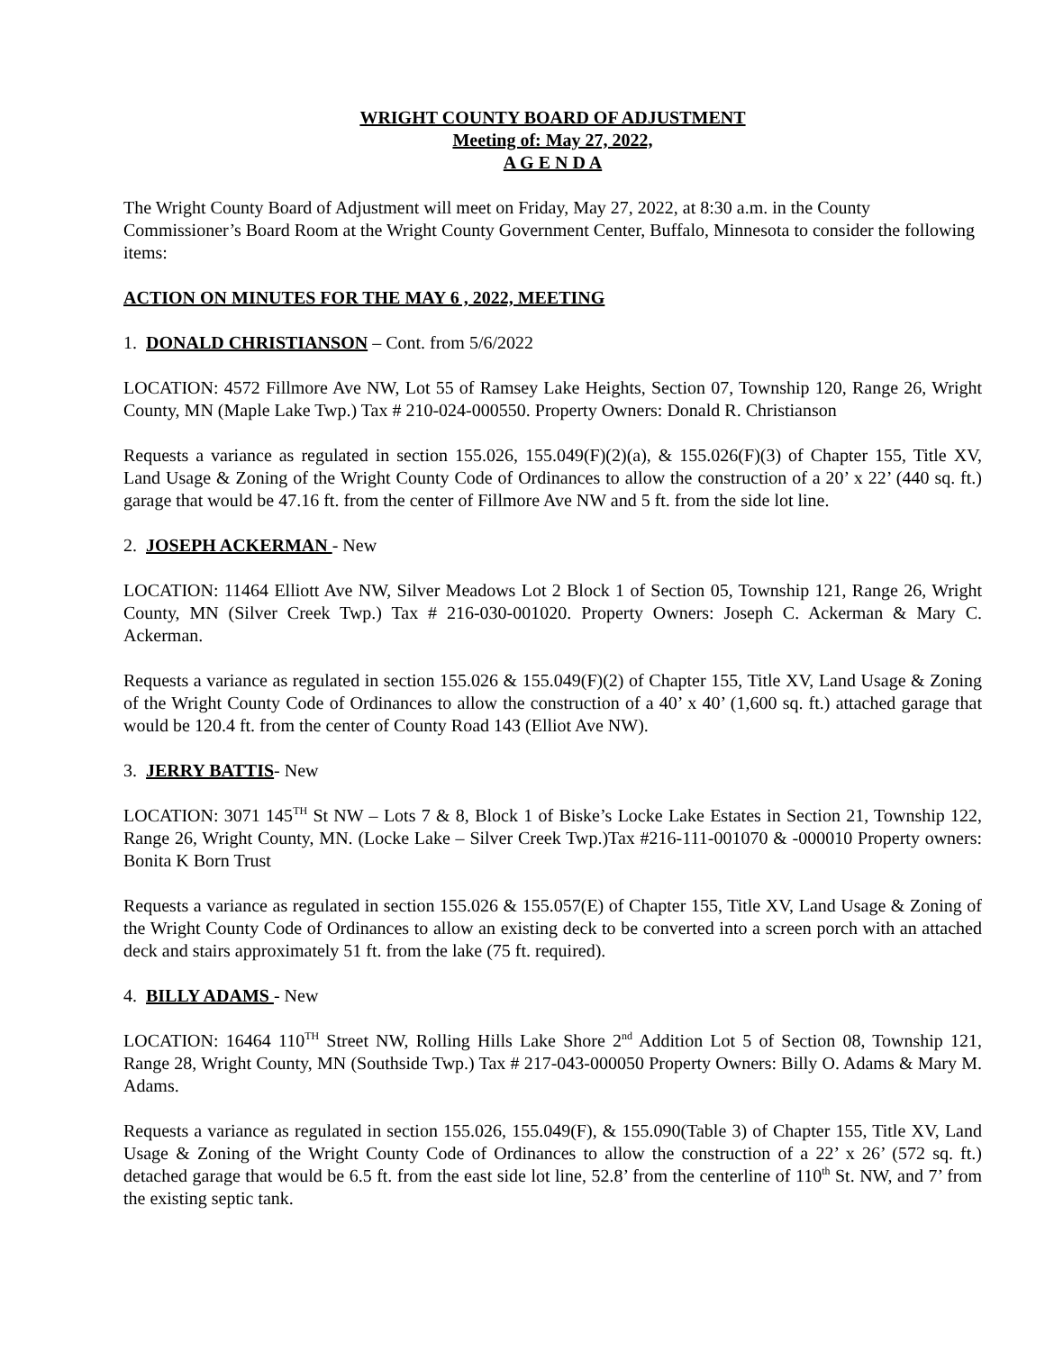WRIGHT COUNTY BOARD OF ADJUSTMENT
Meeting of: May 27, 2022,
A G E N D A
The Wright County Board of Adjustment will meet on Friday, May 27, 2022, at 8:30 a.m. in the County Commissioner’s Board Room at the Wright County Government Center, Buffalo, Minnesota to consider the following items:
ACTION ON MINUTES FOR THE MAY 6 , 2022, MEETING
1. DONALD CHRISTIANSON – Cont. from 5/6/2022
LOCATION: 4572 Fillmore Ave NW, Lot 55 of Ramsey Lake Heights, Section 07, Township 120, Range 26, Wright County, MN (Maple Lake Twp.) Tax # 210-024-000550. Property Owners: Donald R. Christianson
Requests a variance as regulated in section 155.026, 155.049(F)(2)(a), & 155.026(F)(3) of Chapter 155, Title XV, Land Usage & Zoning of the Wright County Code of Ordinances to allow the construction of a 20’ x 22’ (440 sq. ft.) garage that would be 47.16 ft. from the center of Fillmore Ave NW and 5 ft. from the side lot line.
2. JOSEPH ACKERMAN - New
LOCATION: 11464 Elliott Ave NW, Silver Meadows Lot 2 Block 1 of Section 05, Township 121, Range 26, Wright County, MN (Silver Creek Twp.) Tax # 216-030-001020. Property Owners: Joseph C. Ackerman & Mary C. Ackerman.
Requests a variance as regulated in section 155.026 & 155.049(F)(2) of Chapter 155, Title XV, Land Usage & Zoning of the Wright County Code of Ordinances to allow the construction of a 40’ x 40’ (1,600 sq. ft.) attached garage that would be 120.4 ft. from the center of County Road 143 (Elliot Ave NW).
3. JERRY BATTIS- New
LOCATION: 3071 145<sup>TH</sup> St NW – Lots 7 & 8, Block 1 of Biske’s Locke Lake Estates in Section 21, Township 122, Range 26, Wright County, MN. (Locke Lake – Silver Creek Twp.)Tax #216-111-001070 & -000010 Property owners: Bonita K Born Trust
Requests a variance as regulated in section 155.026 & 155.057(E) of Chapter 155, Title XV, Land Usage & Zoning of the Wright County Code of Ordinances to allow an existing deck to be converted into a screen porch with an attached deck and stairs approximately 51 ft. from the lake (75 ft. required).
4. BILLY ADAMS - New
LOCATION: 16464 110<sup>TH</sup> Street NW, Rolling Hills Lake Shore 2<sup>nd</sup> Addition Lot 5 of Section 08, Township 121, Range 28, Wright County, MN (Southside Twp.) Tax # 217-043-000050 Property Owners: Billy O. Adams & Mary M. Adams.
Requests a variance as regulated in section 155.026, 155.049(F), & 155.090(Table 3) of Chapter 155, Title XV, Land Usage & Zoning of the Wright County Code of Ordinances to allow the construction of a 22’ x 26’ (572 sq. ft.) detached garage that would be 6.5 ft. from the east side lot line, 52.8’ from the centerline of 110<sup>th</sup> St. NW, and 7’ from the existing septic tank.